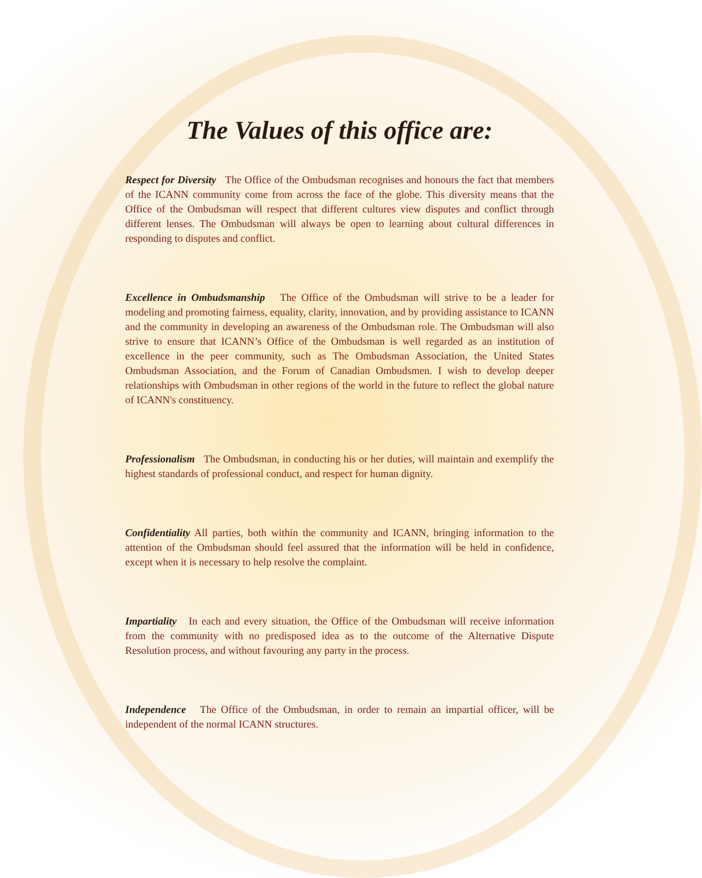The Values of this office are:
Respect for Diversity The Office of the Ombudsman recognises and honours the fact that members of the ICANN community come from across the face of the globe. This diversity means that the Office of the Ombudsman will respect that different cultures view disputes and conflict through different lenses. The Ombudsman will always be open to learning about cultural differences in responding to disputes and conflict.
Excellence in Ombudsmanship The Office of the Ombudsman will strive to be a leader for modeling and promoting fairness, equality, clarity, innovation, and by providing assistance to ICANN and the community in developing an awareness of the Ombudsman role. The Ombudsman will also strive to ensure that ICANN’s Office of the Ombudsman is well regarded as an institution of excellence in the peer community, such as The Ombudsman Association, the United States Ombudsman Association, and the Forum of Canadian Ombudsmen. I wish to develop deeper relationships with Ombudsman in other regions of the world in the future to reflect the global nature of ICANN's constituency.
Professionalism The Ombudsman, in conducting his or her duties, will maintain and exemplify the highest standards of professional conduct, and respect for human dignity.
Confidentiality All parties, both within the community and ICANN, bringing information to the attention of the Ombudsman should feel assured that the information will be held in confidence, except when it is necessary to help resolve the complaint.
Impartiality In each and every situation, the Office of the Ombudsman will receive information from the community with no predisposed idea as to the outcome of the Alternative Dispute Resolution process, and without favouring any party in the process.
Independence The Office of the Ombudsman, in order to remain an impartial officer, will be independent of the normal ICANN structures.